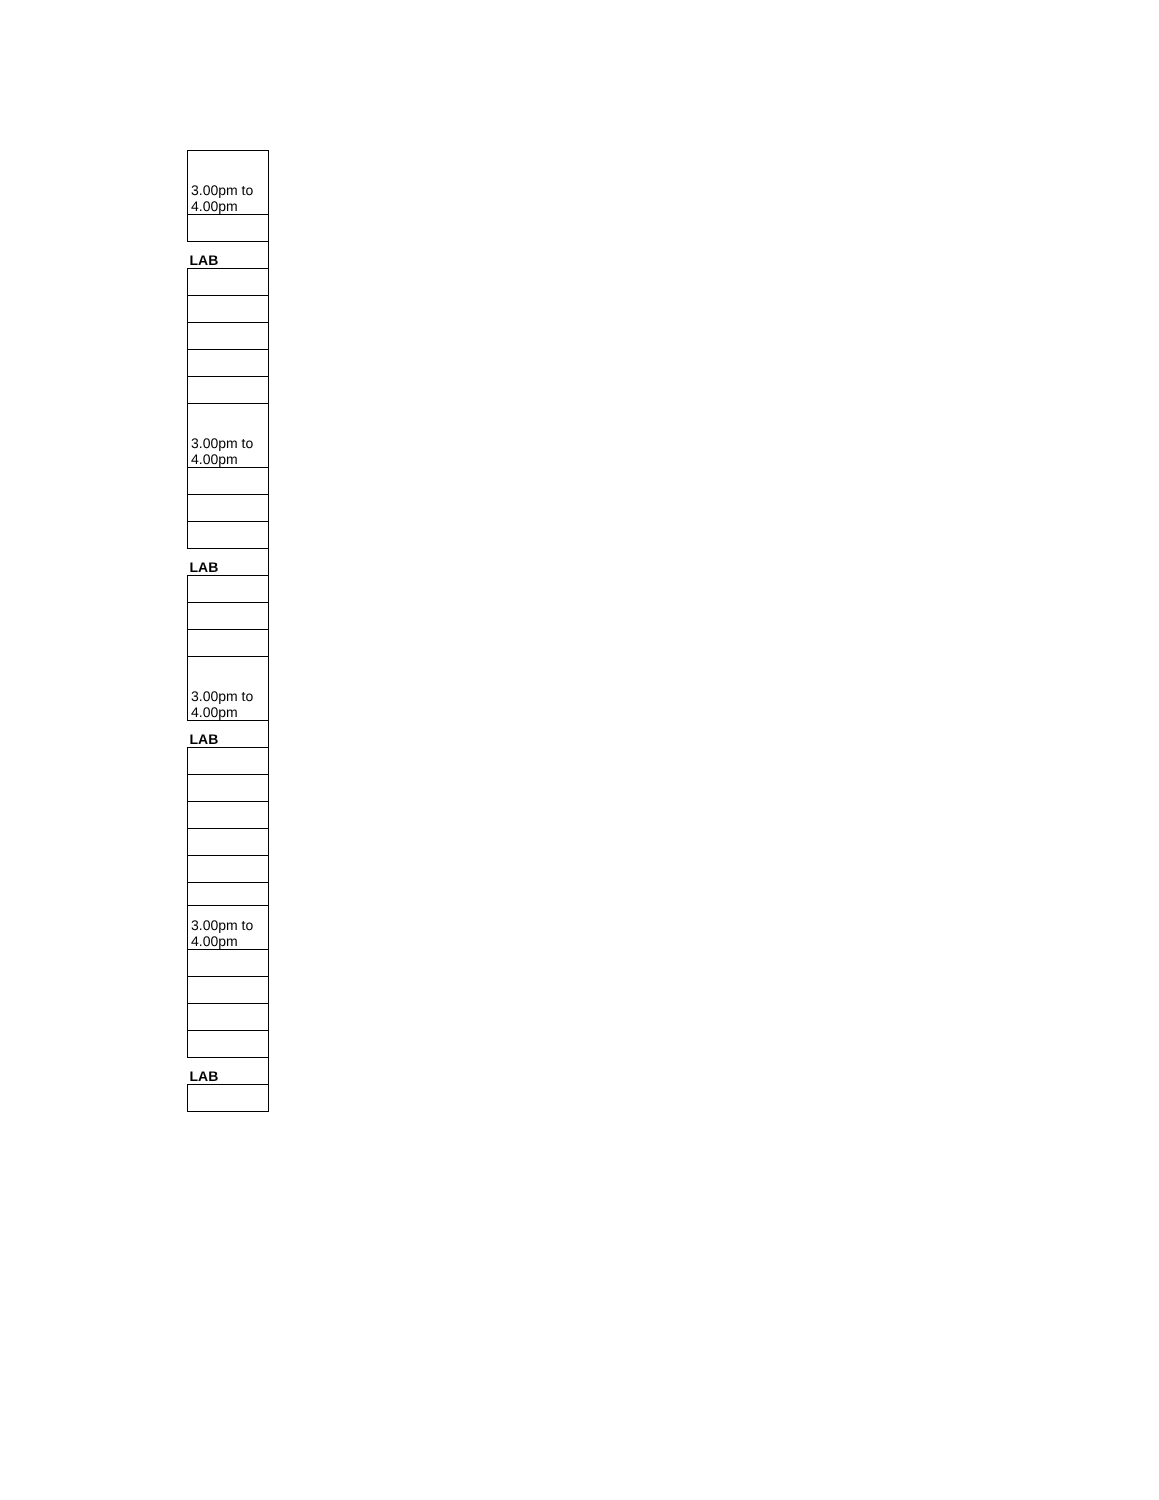| 3.00pm to 4.00pm |
| LAB |
| 3.00pm to 4.00pm |
| LAB |
| 3.00pm to 4.00pm |
| LAB |
| 3.00pm to 4.00pm |
| LAB |